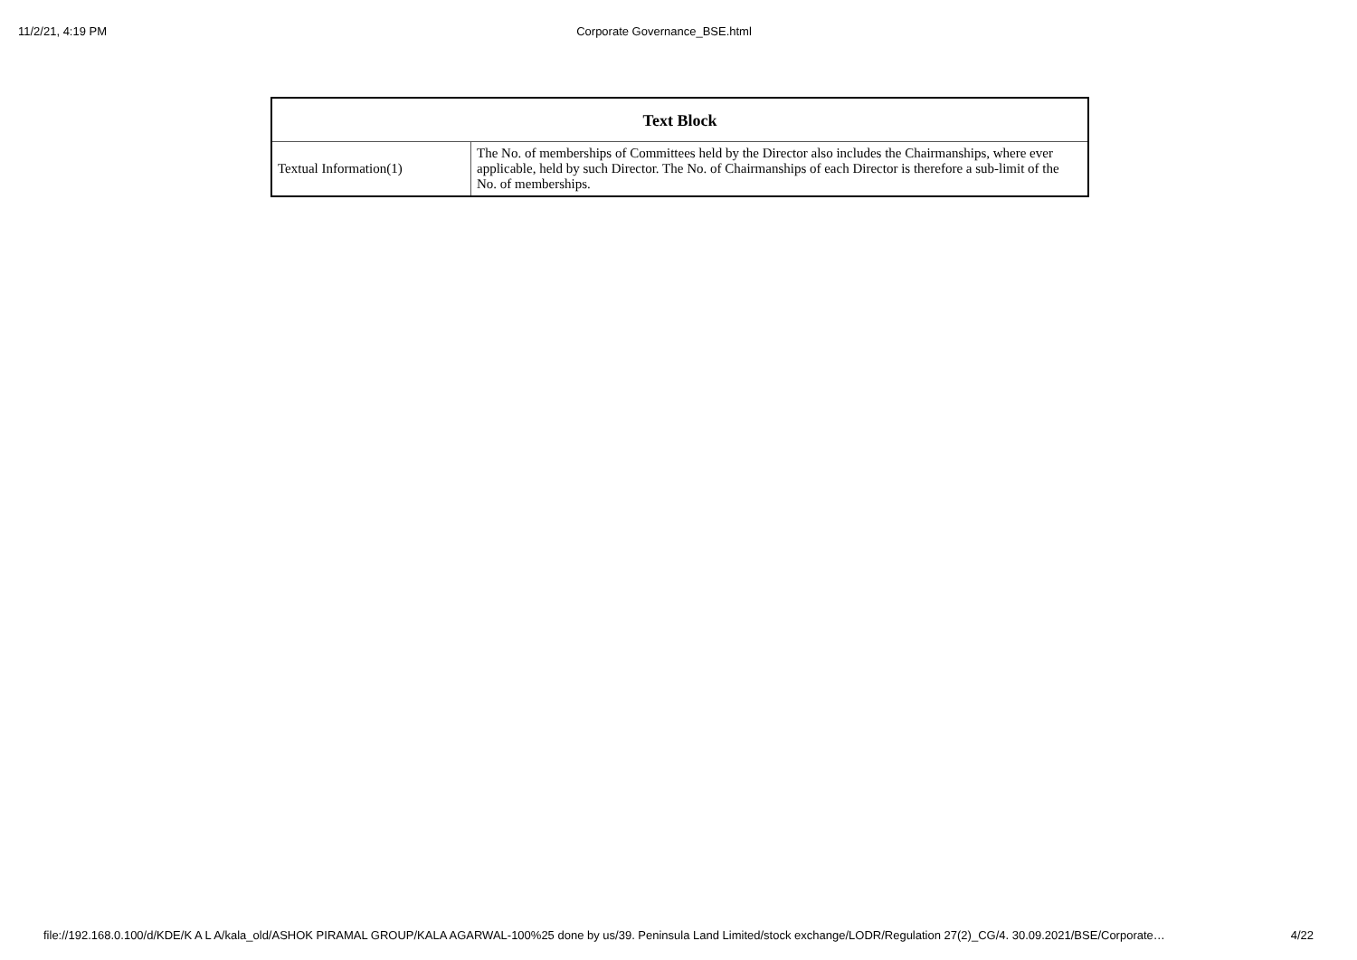11/2/21, 4:19 PM Corporate Governance_BSE.html
| Text Block | |
| --- | --- |
| Textual Information(1) | The No. of memberships of Committees held by the Director also includes the Chairmanships, where ever applicable, held by such Director. The No. of Chairmanships of each Director is therefore a sub-limit of the No. of memberships. |
file://192.168.0.100/d/KDE/K A L A/kala_old/ASHOK PIRAMAL GROUP/KALA AGARWAL-100%25 done by us/39. Peninsula Land Limited/stock exchange/LODR/Regulation 27(2)_CG/4. 30.09.2021/BSE/Corporate… 4/22